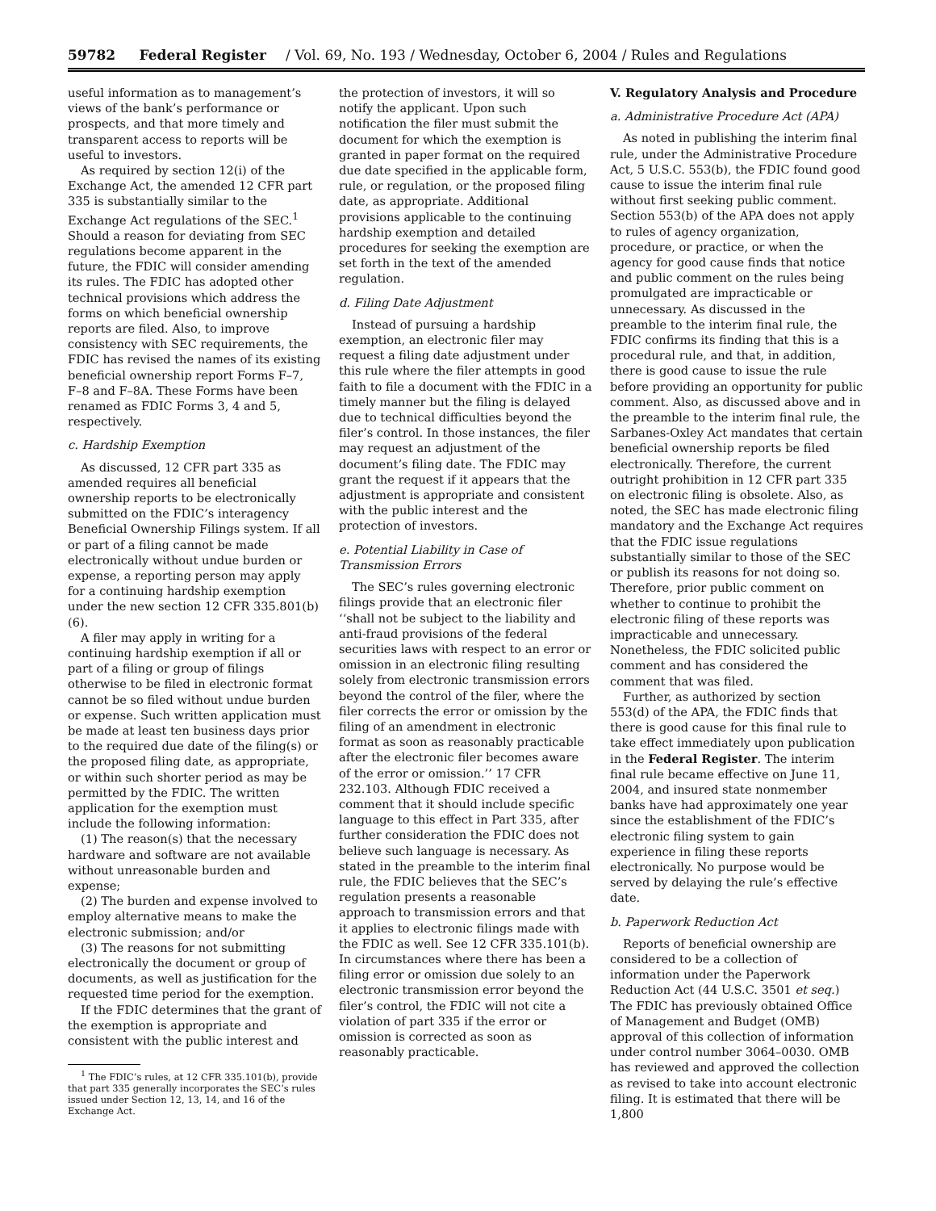59782 Federal Register / Vol. 69, No. 193 / Wednesday, October 6, 2004 / Rules and Regulations
useful information as to management’s views of the bank’s performance or prospects, and that more timely and transparent access to reports will be useful to investors.
As required by section 12(i) of the Exchange Act, the amended 12 CFR part 335 is substantially similar to the Exchange Act regulations of the SEC.<sup>1</sup> Should a reason for deviating from SEC regulations become apparent in the future, the FDIC will consider amending its rules. The FDIC has adopted other technical provisions which address the forms on which beneficial ownership reports are filed. Also, to improve consistency with SEC requirements, the FDIC has revised the names of its existing beneficial ownership report Forms F–7, F–8 and F–8A. These Forms have been renamed as FDIC Forms 3, 4 and 5, respectively.
c. Hardship Exemption
As discussed, 12 CFR part 335 as amended requires all beneficial ownership reports to be electronically submitted on the FDIC’s interagency Beneficial Ownership Filings system. If all or part of a filing cannot be made electronically without undue burden or expense, a reporting person may apply for a continuing hardship exemption under the new section 12 CFR 335.801(b)(6).
A filer may apply in writing for a continuing hardship exemption if all or part of a filing or group of filings otherwise to be filed in electronic format cannot be so filed without undue burden or expense. Such written application must be made at least ten business days prior to the required due date of the filing(s) or the proposed filing date, as appropriate, or within such shorter period as may be permitted by the FDIC. The written application for the exemption must include the following information:
(1) The reason(s) that the necessary hardware and software are not available without unreasonable burden and expense;
(2) The burden and expense involved to employ alternative means to make the electronic submission; and/or
(3) The reasons for not submitting electronically the document or group of documents, as well as justification for the requested time period for the exemption.
If the FDIC determines that the grant of the exemption is appropriate and consistent with the public interest and
<sup>1</sup> The FDIC’s rules, at 12 CFR 335.101(b), provide that part 335 generally incorporates the SEC’s rules issued under Section 12, 13, 14, and 16 of the Exchange Act.
the protection of investors, it will so notify the applicant. Upon such notification the filer must submit the document for which the exemption is granted in paper format on the required due date specified in the applicable form, rule, or regulation, or the proposed filing date, as appropriate. Additional provisions applicable to the continuing hardship exemption and detailed procedures for seeking the exemption are set forth in the text of the amended regulation.
d. Filing Date Adjustment
Instead of pursuing a hardship exemption, an electronic filer may request a filing date adjustment under this rule where the filer attempts in good faith to file a document with the FDIC in a timely manner but the filing is delayed due to technical difficulties beyond the filer’s control. In those instances, the filer may request an adjustment of the document’s filing date. The FDIC may grant the request if it appears that the adjustment is appropriate and consistent with the public interest and the protection of investors.
e. Potential Liability in Case of Transmission Errors
The SEC’s rules governing electronic filings provide that an electronic filer ‘‘shall not be subject to the liability and anti-fraud provisions of the federal securities laws with respect to an error or omission in an electronic filing resulting solely from electronic transmission errors beyond the control of the filer, where the filer corrects the error or omission by the filing of an amendment in electronic format as soon as reasonably practicable after the electronic filer becomes aware of the error or omission.’’ 17 CFR 232.103. Although FDIC received a comment that it should include specific language to this effect in Part 335, after further consideration the FDIC does not believe such language is necessary. As stated in the preamble to the interim final rule, the FDIC believes that the SEC’s regulation presents a reasonable approach to transmission errors and that it applies to electronic filings made with the FDIC as well. See 12 CFR 335.101(b). In circumstances where there has been a filing error or omission due solely to an electronic transmission error beyond the filer’s control, the FDIC will not cite a violation of part 335 if the error or omission is corrected as soon as reasonably practicable.
V. Regulatory Analysis and Procedure
a. Administrative Procedure Act (APA)
As noted in publishing the interim final rule, under the Administrative Procedure Act, 5 U.S.C. 553(b), the FDIC found good cause to issue the interim final rule without first seeking public comment. Section 553(b) of the APA does not apply to rules of agency organization, procedure, or practice, or when the agency for good cause finds that notice and public comment on the rules being promulgated are impracticable or unnecessary. As discussed in the preamble to the interim final rule, the FDIC confirms its finding that this is a procedural rule, and that, in addition, there is good cause to issue the rule before providing an opportunity for public comment. Also, as discussed above and in the preamble to the interim final rule, the Sarbanes-Oxley Act mandates that certain beneficial ownership reports be filed electronically. Therefore, the current outright prohibition in 12 CFR part 335 on electronic filing is obsolete. Also, as noted, the SEC has made electronic filing mandatory and the Exchange Act requires that the FDIC issue regulations substantially similar to those of the SEC or publish its reasons for not doing so. Therefore, prior public comment on whether to continue to prohibit the electronic filing of these reports was impracticable and unnecessary. Nonetheless, the FDIC solicited public comment and has considered the comment that was filed.
Further, as authorized by section 553(d) of the APA, the FDIC finds that there is good cause for this final rule to take effect immediately upon publication in the Federal Register. The interim final rule became effective on June 11, 2004, and insured state nonmember banks have had approximately one year since the establishment of the FDIC’s electronic filing system to gain experience in filing these reports electronically. No purpose would be served by delaying the rule’s effective date.
b. Paperwork Reduction Act
Reports of beneficial ownership are considered to be a collection of information under the Paperwork Reduction Act (44 U.S.C. 3501 et seq.) The FDIC has previously obtained Office of Management and Budget (OMB) approval of this collection of information under control number 3064–0030. OMB has reviewed and approved the collection as revised to take into account electronic filing. It is estimated that there will be 1,800